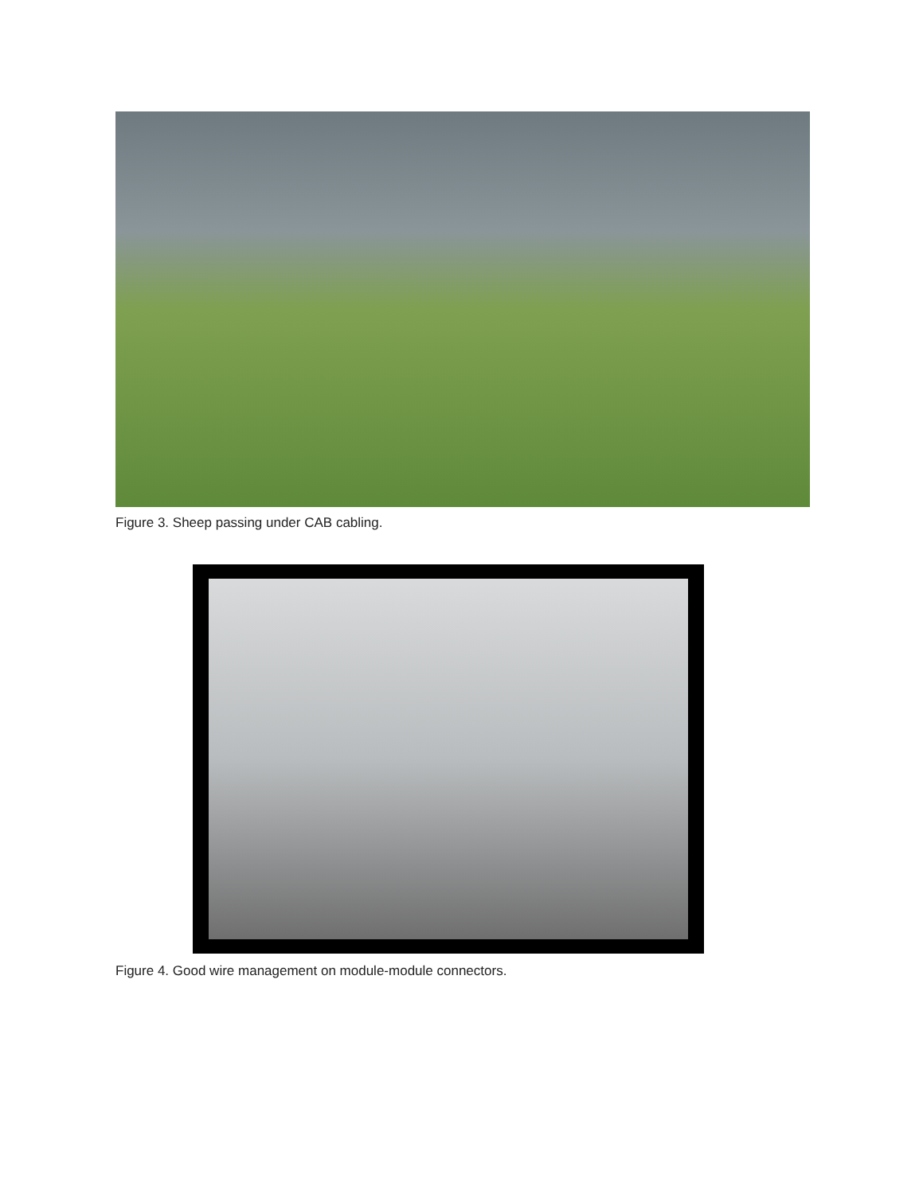Figure 3. Sheep passing under CAB cabling.
Figure 4. Good wire management on module-module connectors.